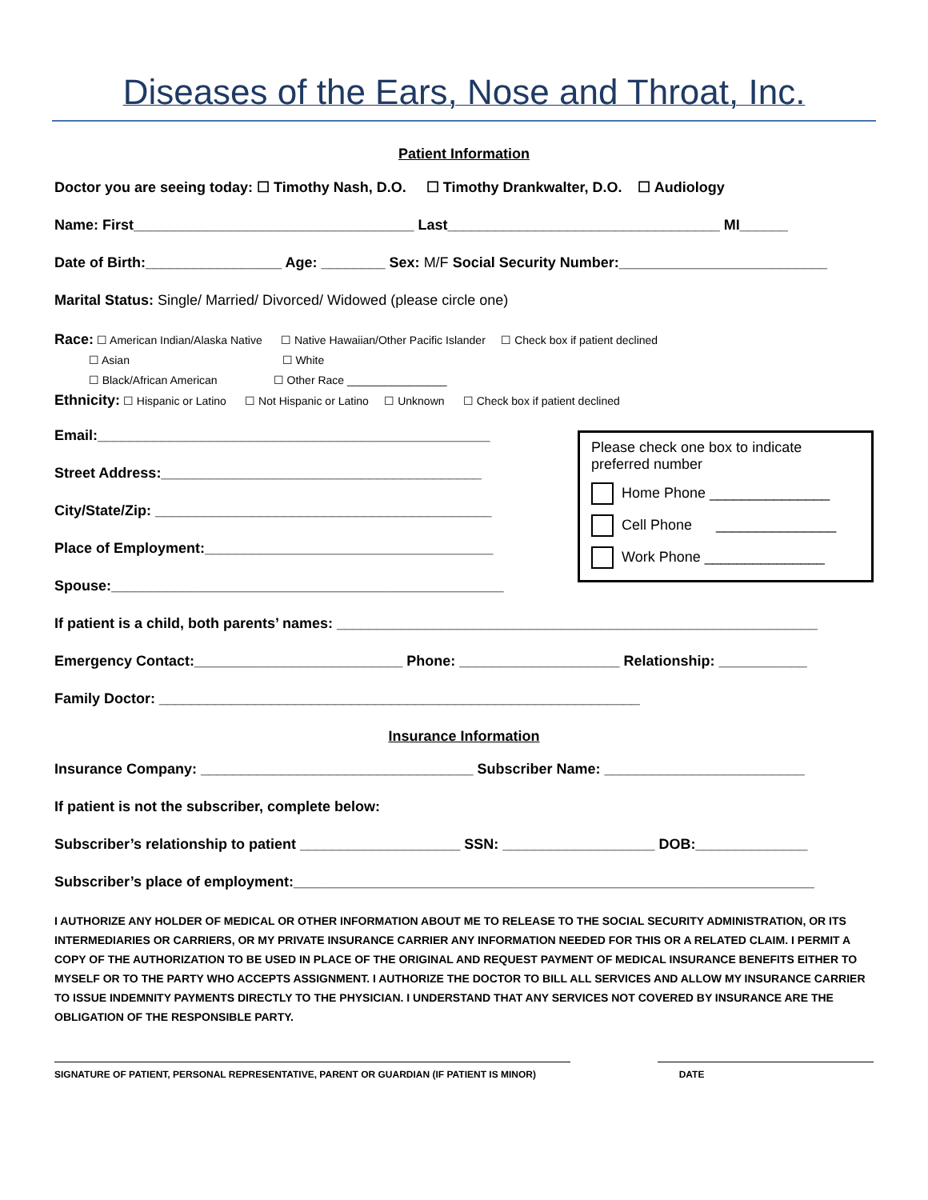Diseases of the Ears, Nose and Throat, Inc.
Patient Information
Doctor you are seeing today: ☐ Timothy Nash, D.O. ☐ Timothy Drankwalter, D.O. ☐ Audiology
Name: First___________________________________ Last__________________________________ MI______
Date of Birth:_________________ Age: ________ Sex: M/F Social Security Number:__________________________
Marital Status: Single/ Married/ Divorced/ Widowed (please circle one)
Race: ☐ American Indian/Alaska Native ☐ Native Hawaiian/Other Pacific Islander ☐ Check box if patient declined
☐ Asian ☐ White
☐ Black/African American ☐ Other Race ________________
Ethnicity: ☐ Hispanic or Latino ☐ Not Hispanic or Latino ☐ Unknown ☐ Check box if patient declined
Email:_________________________________________________
Street Address:________________________________________
City/State/Zip: __________________________________________
Place of Employment:____________________________________
Spouse:_________________________________________________
Please check one box to indicate preferred number
Home Phone _______________
Cell Phone _______________
Work Phone _______________
If patient is a child, both parents’ names: ____________________________________________________________
Emergency Contact:__________________________ Phone: ____________________ Relationship: ___________
Family Doctor: ____________________________________________________________
Insurance Information
Insurance Company: __________________________________ Subscriber Name: _________________________
If patient is not the subscriber, complete below:
Subscriber’s relationship to patient ____________________ SSN: ___________________ DOB:______________
Subscriber’s place of employment:_________________________________________________________________
I AUTHORIZE ANY HOLDER OF MEDICAL OR OTHER INFORMATION ABOUT ME TO RELEASE TO THE SOCIAL SECURITY ADMINISTRATION, OR ITS INTERMEDIARIES OR CARRIERS, OR MY PRIVATE INSURANCE CARRIER ANY INFORMATION NEEDED FOR THIS OR A RELATED CLAIM. I PERMIT A COPY OF THE AUTHORIZATION TO BE USED IN PLACE OF THE ORIGINAL AND REQUEST PAYMENT OF MEDICAL INSURANCE BENEFITS EITHER TO MYSELF OR TO THE PARTY WHO ACCEPTS ASSIGNMENT. I AUTHORIZE THE DOCTOR TO BILL ALL SERVICES AND ALLOW MY INSURANCE CARRIER TO ISSUE INDEMNITY PAYMENTS DIRECTLY TO THE PHYSICIAN. I UNDERSTAND THAT ANY SERVICES NOT COVERED BY INSURANCE ARE THE OBLIGATION OF THE RESPONSIBLE PARTY.
SIGNATURE OF PATIENT, PERSONAL REPRESENTATIVE, PARENT OR GUARDIAN (IF PATIENT IS MINOR) DATE